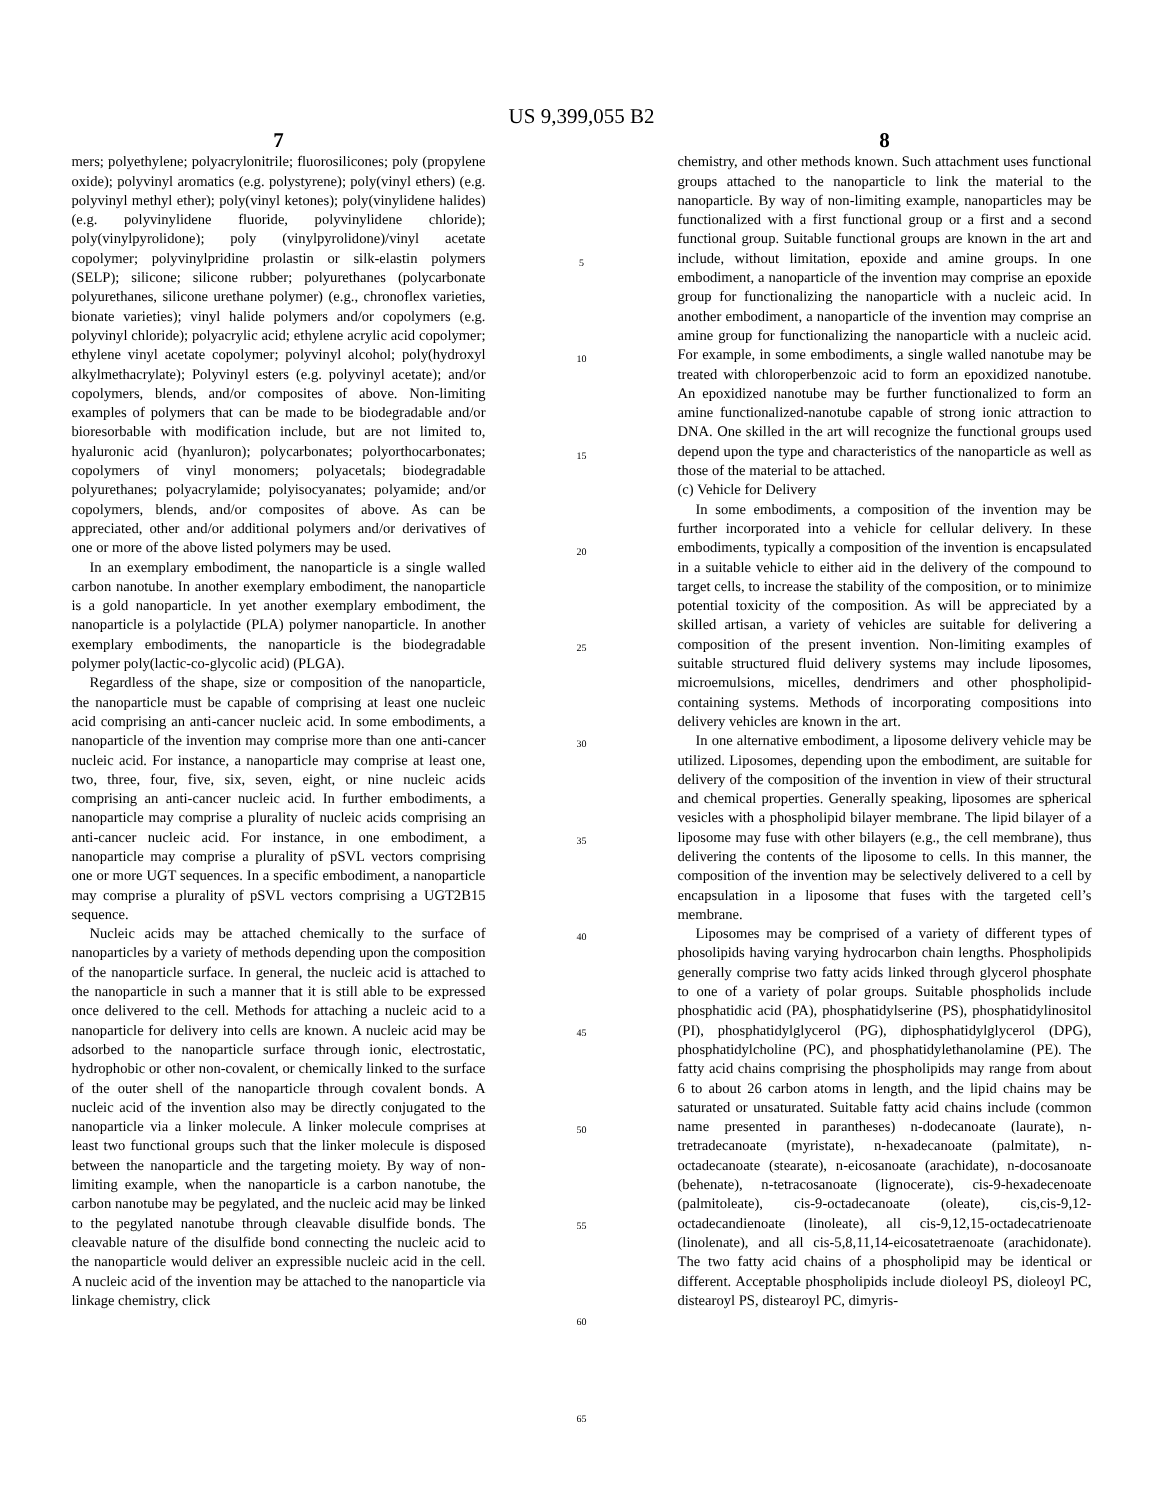US 9,399,055 B2
7
mers; polyethylene; polyacrylonitrile; fluorosilicones; poly (propylene oxide); polyvinyl aromatics (e.g. polystyrene); poly(vinyl ethers) (e.g. polyvinyl methyl ether); poly(vinyl ketones); poly(vinylidene halides) (e.g. polyvinylidene fluoride, polyvinylidene chloride); poly(vinylpyrolidone); poly (vinylpyrolidone)/vinyl acetate copolymer; polyvinylpridine prolastin or silk-elastin polymers (SELP); silicone; silicone rubber; polyurethanes (polycarbonate polyurethanes, silicone urethane polymer) (e.g., chronoflex varieties, bionate varieties); vinyl halide polymers and/or copolymers (e.g. polyvinyl chloride); polyacrylic acid; ethylene acrylic acid copolymer; ethylene vinyl acetate copolymer; polyvinyl alcohol; poly(hydroxyl alkylmethacrylate); Polyvinyl esters (e.g. polyvinyl acetate); and/or copolymers, blends, and/or composites of above. Non-limiting examples of polymers that can be made to be biodegradable and/or bioresorbable with modification include, but are not limited to, hyaluronic acid (hyanluron); polycarbonates; polyorthocarbonates; copolymers of vinyl monomers; polyacetals; biodegradable polyurethanes; polyacrylamide; polyisocyanates; polyamide; and/or copolymers, blends, and/or composites of above. As can be appreciated, other and/or additional polymers and/or derivatives of one or more of the above listed polymers may be used.
In an exemplary embodiment, the nanoparticle is a single walled carbon nanotube. In another exemplary embodiment, the nanoparticle is a gold nanoparticle. In yet another exemplary embodiment, the nanoparticle is a polylactide (PLA) polymer nanoparticle. In another exemplary embodiments, the nanoparticle is the biodegradable polymer poly(lactic-co-glycolic acid) (PLGA).
Regardless of the shape, size or composition of the nanoparticle, the nanoparticle must be capable of comprising at least one nucleic acid comprising an anti-cancer nucleic acid. In some embodiments, a nanoparticle of the invention may comprise more than one anti-cancer nucleic acid. For instance, a nanoparticle may comprise at least one, two, three, four, five, six, seven, eight, or nine nucleic acids comprising an anti-cancer nucleic acid. In further embodiments, a nanoparticle may comprise a plurality of nucleic acids comprising an anti-cancer nucleic acid. For instance, in one embodiment, a nanoparticle may comprise a plurality of pSVL vectors comprising one or more UGT sequences. In a specific embodiment, a nanoparticle may comprise a plurality of pSVL vectors comprising a UGT2B15 sequence.
Nucleic acids may be attached chemically to the surface of nanoparticles by a variety of methods depending upon the composition of the nanoparticle surface. In general, the nucleic acid is attached to the nanoparticle in such a manner that it is still able to be expressed once delivered to the cell. Methods for attaching a nucleic acid to a nanoparticle for delivery into cells are known. A nucleic acid may be adsorbed to the nanoparticle surface through ionic, electrostatic, hydrophobic or other non-covalent, or chemically linked to the surface of the outer shell of the nanoparticle through covalent bonds. A nucleic acid of the invention also may be directly conjugated to the nanoparticle via a linker molecule. A linker molecule comprises at least two functional groups such that the linker molecule is disposed between the nanoparticle and the targeting moiety. By way of non-limiting example, when the nanoparticle is a carbon nanotube, the carbon nanotube may be pegylated, and the nucleic acid may be linked to the pegylated nanotube through cleavable disulfide bonds. The cleavable nature of the disulfide bond connecting the nucleic acid to the nanoparticle would deliver an expressible nucleic acid in the cell. A nucleic acid of the invention may be attached to the nanoparticle via linkage chemistry, click
5
10
15
20
25
30
35
40
45
50
55
60
65
8
chemistry, and other methods known. Such attachment uses functional groups attached to the nanoparticle to link the material to the nanoparticle. By way of non-limiting example, nanoparticles may be functionalized with a first functional group or a first and a second functional group. Suitable functional groups are known in the art and include, without limitation, epoxide and amine groups. In one embodiment, a nanoparticle of the invention may comprise an epoxide group for functionalizing the nanoparticle with a nucleic acid. In another embodiment, a nanoparticle of the invention may comprise an amine group for functionalizing the nanoparticle with a nucleic acid. For example, in some embodiments, a single walled nanotube may be treated with chloroperbenzoic acid to form an epoxidized nanotube. An epoxidized nanotube may be further functionalized to form an amine functionalized-nanotube capable of strong ionic attraction to DNA. One skilled in the art will recognize the functional groups used depend upon the type and characteristics of the nanoparticle as well as those of the material to be attached.
(c) Vehicle for Delivery
In some embodiments, a composition of the invention may be further incorporated into a vehicle for cellular delivery. In these embodiments, typically a composition of the invention is encapsulated in a suitable vehicle to either aid in the delivery of the compound to target cells, to increase the stability of the composition, or to minimize potential toxicity of the composition. As will be appreciated by a skilled artisan, a variety of vehicles are suitable for delivering a composition of the present invention. Non-limiting examples of suitable structured fluid delivery systems may include liposomes, microemulsions, micelles, dendrimers and other phospholipid-containing systems. Methods of incorporating compositions into delivery vehicles are known in the art.
In one alternative embodiment, a liposome delivery vehicle may be utilized. Liposomes, depending upon the embodiment, are suitable for delivery of the composition of the invention in view of their structural and chemical properties. Generally speaking, liposomes are spherical vesicles with a phospholipid bilayer membrane. The lipid bilayer of a liposome may fuse with other bilayers (e.g., the cell membrane), thus delivering the contents of the liposome to cells. In this manner, the composition of the invention may be selectively delivered to a cell by encapsulation in a liposome that fuses with the targeted cell’s membrane.
Liposomes may be comprised of a variety of different types of phosolipids having varying hydrocarbon chain lengths. Phospholipids generally comprise two fatty acids linked through glycerol phosphate to one of a variety of polar groups. Suitable phospholids include phosphatidic acid (PA), phosphatidylserine (PS), phosphatidylinositol (PI), phosphatidylglycerol (PG), diphosphatidylglycerol (DPG), phosphatidylcholine (PC), and phosphatidylethanolamine (PE). The fatty acid chains comprising the phospholipids may range from about 6 to about 26 carbon atoms in length, and the lipid chains may be saturated or unsaturated. Suitable fatty acid chains include (common name presented in parantheses) n-dodecanoate (laurate), n-tretradecanoate (myristate), n-hexadecanoate (palmitate), n-octadecanoate (stearate), n-eicosanoate (arachidate), n-docosanoate (behenate), n-tetracosanoate (lignocerate), cis-9-hexadecenoate (palmitoleate), cis-9-octadecanoate (oleate), cis,cis-9,12-octadecandienoate (linoleate), all cis-9,12,15-octadecatrienoate (linolenate), and all cis-5,8,11,14-eicosatetraenoate (arachidonate). The two fatty acid chains of a phospholipid may be identical or different. Acceptable phospholipids include dioleoyl PS, dioleoyl PC, distearoyl PS, distearoyl PC, dimyris-